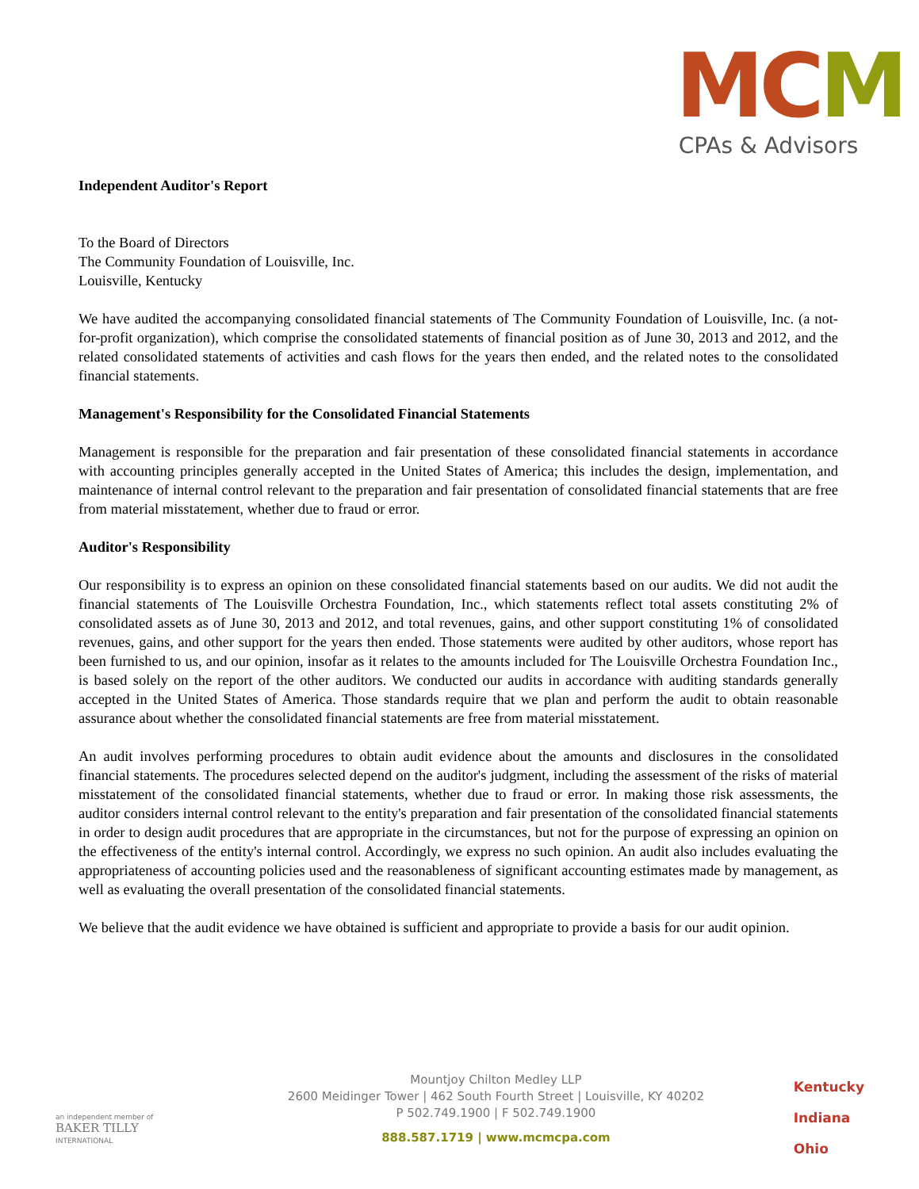MCM
CPAs & Advisors
Independent Auditor's Report
To the Board of Directors
The Community Foundation of Louisville, Inc.
Louisville, Kentucky
We have audited the accompanying consolidated financial statements of The Community Foundation of Louisville, Inc. (a not-for-profit organization), which comprise the consolidated statements of financial position as of June 30, 2013 and 2012, and the related consolidated statements of activities and cash flows for the years then ended, and the related notes to the consolidated financial statements.
Management's Responsibility for the Consolidated Financial Statements
Management is responsible for the preparation and fair presentation of these consolidated financial statements in accordance with accounting principles generally accepted in the United States of America; this includes the design, implementation, and maintenance of internal control relevant to the preparation and fair presentation of consolidated financial statements that are free from material misstatement, whether due to fraud or error.
Auditor's Responsibility
Our responsibility is to express an opinion on these consolidated financial statements based on our audits. We did not audit the financial statements of The Louisville Orchestra Foundation, Inc., which statements reflect total assets constituting 2% of consolidated assets as of June 30, 2013 and 2012, and total revenues, gains, and other support constituting 1% of consolidated revenues, gains, and other support for the years then ended. Those statements were audited by other auditors, whose report has been furnished to us, and our opinion, insofar as it relates to the amounts included for The Louisville Orchestra Foundation Inc., is based solely on the report of the other auditors. We conducted our audits in accordance with auditing standards generally accepted in the United States of America. Those standards require that we plan and perform the audit to obtain reasonable assurance about whether the consolidated financial statements are free from material misstatement.
An audit involves performing procedures to obtain audit evidence about the amounts and disclosures in the consolidated financial statements. The procedures selected depend on the auditor's judgment, including the assessment of the risks of material misstatement of the consolidated financial statements, whether due to fraud or error. In making those risk assessments, the auditor considers internal control relevant to the entity's preparation and fair presentation of the consolidated financial statements in order to design audit procedures that are appropriate in the circumstances, but not for the purpose of expressing an opinion on the effectiveness of the entity's internal control. Accordingly, we express no such opinion. An audit also includes evaluating the appropriateness of accounting policies used and the reasonableness of significant accounting estimates made by management, as well as evaluating the overall presentation of the consolidated financial statements.
We believe that the audit evidence we have obtained is sufficient and appropriate to provide a basis for our audit opinion.
an independent member of
BAKER TILLY
INTERNATIONAL
Mountjoy Chilton Medley LLP
2600 Meidinger Tower | 462 South Fourth Street | Louisville, KY 40202
P 502.749.1900 | F 502.749.1900
888.587.1719 | www.mcmcpa.com
Kentucky
Indiana
Ohio